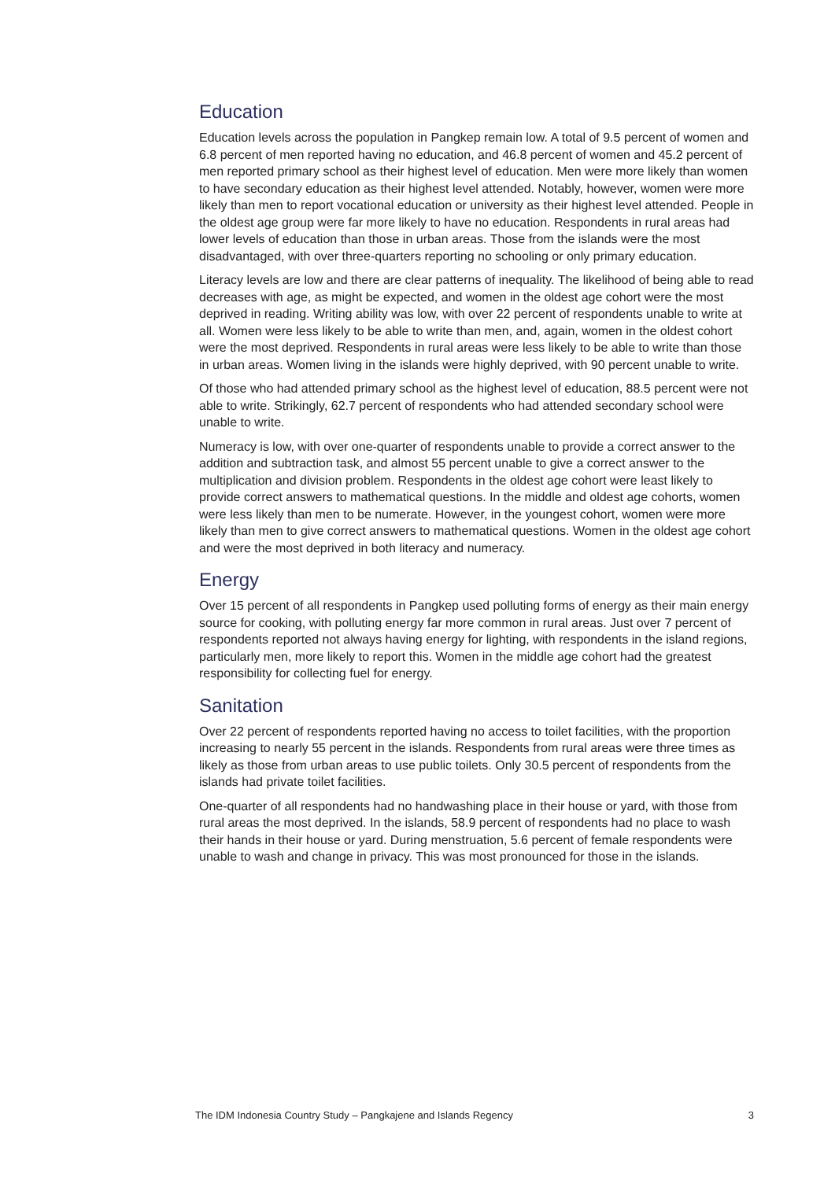Education
Education levels across the population in Pangkep remain low. A total of 9.5 percent of women and 6.8 percent of men reported having no education, and 46.8 percent of women and 45.2 percent of men reported primary school as their highest level of education. Men were more likely than women to have secondary education as their highest level attended. Notably, however, women were more likely than men to report vocational education or university as their highest level attended. People in the oldest age group were far more likely to have no education. Respondents in rural areas had lower levels of education than those in urban areas. Those from the islands were the most disadvantaged, with over three-quarters reporting no schooling or only primary education.
Literacy levels are low and there are clear patterns of inequality. The likelihood of being able to read decreases with age, as might be expected, and women in the oldest age cohort were the most deprived in reading. Writing ability was low, with over 22 percent of respondents unable to write at all. Women were less likely to be able to write than men, and, again, women in the oldest cohort were the most deprived. Respondents in rural areas were less likely to be able to write than those in urban areas. Women living in the islands were highly deprived, with 90 percent unable to write.
Of those who had attended primary school as the highest level of education, 88.5 percent were not able to write. Strikingly, 62.7 percent of respondents who had attended secondary school were unable to write.
Numeracy is low, with over one-quarter of respondents unable to provide a correct answer to the addition and subtraction task, and almost 55 percent unable to give a correct answer to the multiplication and division problem. Respondents in the oldest age cohort were least likely to provide correct answers to mathematical questions. In the middle and oldest age cohorts, women were less likely than men to be numerate. However, in the youngest cohort, women were more likely than men to give correct answers to mathematical questions. Women in the oldest age cohort and were the most deprived in both literacy and numeracy.
Energy
Over 15 percent of all respondents in Pangkep used polluting forms of energy as their main energy source for cooking, with polluting energy far more common in rural areas. Just over 7 percent of respondents reported not always having energy for lighting, with respondents in the island regions, particularly men, more likely to report this. Women in the middle age cohort had the greatest responsibility for collecting fuel for energy.
Sanitation
Over 22 percent of respondents reported having no access to toilet facilities, with the proportion increasing to nearly 55 percent in the islands. Respondents from rural areas were three times as likely as those from urban areas to use public toilets. Only 30.5 percent of respondents from the islands had private toilet facilities.
One-quarter of all respondents had no handwashing place in their house or yard, with those from rural areas the most deprived. In the islands, 58.9 percent of respondents had no place to wash their hands in their house or yard. During menstruation, 5.6 percent of female respondents were unable to wash and change in privacy. This was most pronounced for those in the islands.
The IDM Indonesia Country Study – Pangkajene and Islands Regency 3